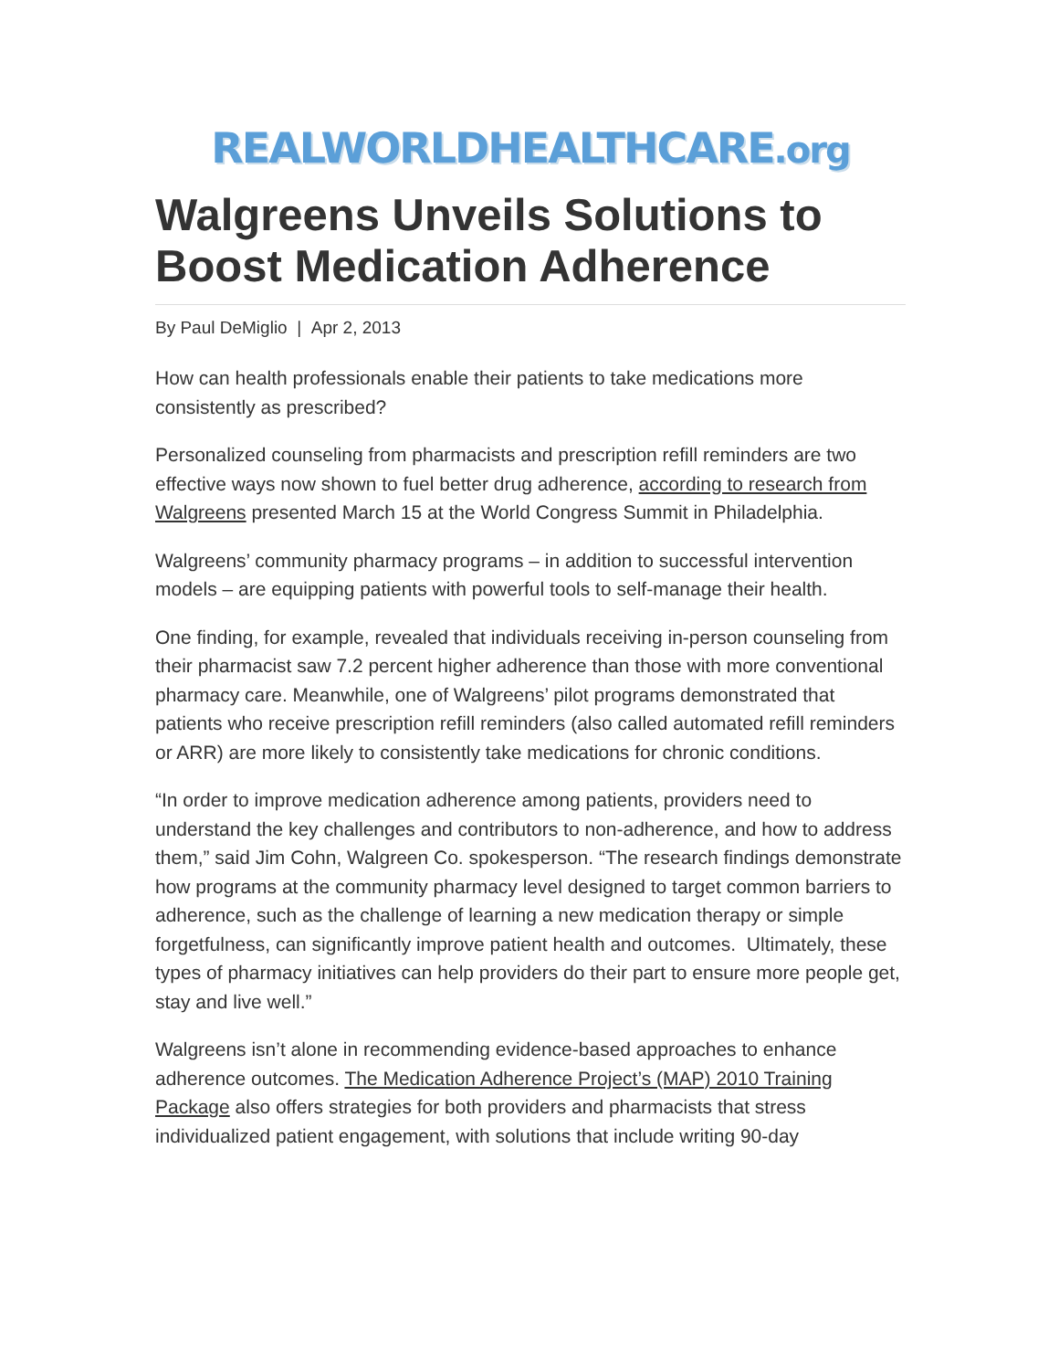REALWORLDHEALTHCARE.org
Walgreens Unveils Solutions to Boost Medication Adherence
By Paul DeMiglio | Apr 2, 2013
How can health professionals enable their patients to take medications more consistently as prescribed?
Personalized counseling from pharmacists and prescription refill reminders are two effective ways now shown to fuel better drug adherence, according to research from Walgreens presented March 15 at the World Congress Summit in Philadelphia.
Walgreens’ community pharmacy programs – in addition to successful intervention models – are equipping patients with powerful tools to self-manage their health.
One finding, for example, revealed that individuals receiving in-person counseling from their pharmacist saw 7.2 percent higher adherence than those with more conventional pharmacy care. Meanwhile, one of Walgreens’ pilot programs demonstrated that patients who receive prescription refill reminders (also called automated refill reminders or ARR) are more likely to consistently take medications for chronic conditions.
“In order to improve medication adherence among patients, providers need to understand the key challenges and contributors to non-adherence, and how to address them,” said Jim Cohn, Walgreen Co. spokesperson. “The research findings demonstrate how programs at the community pharmacy level designed to target common barriers to adherence, such as the challenge of learning a new medication therapy or simple forgetfulness, can significantly improve patient health and outcomes. Ultimately, these types of pharmacy initiatives can help providers do their part to ensure more people get, stay and live well.”
Walgreens isn’t alone in recommending evidence-based approaches to enhance adherence outcomes. The Medication Adherence Project’s (MAP) 2010 Training Package also offers strategies for both providers and pharmacists that stress individualized patient engagement, with solutions that include writing 90-day